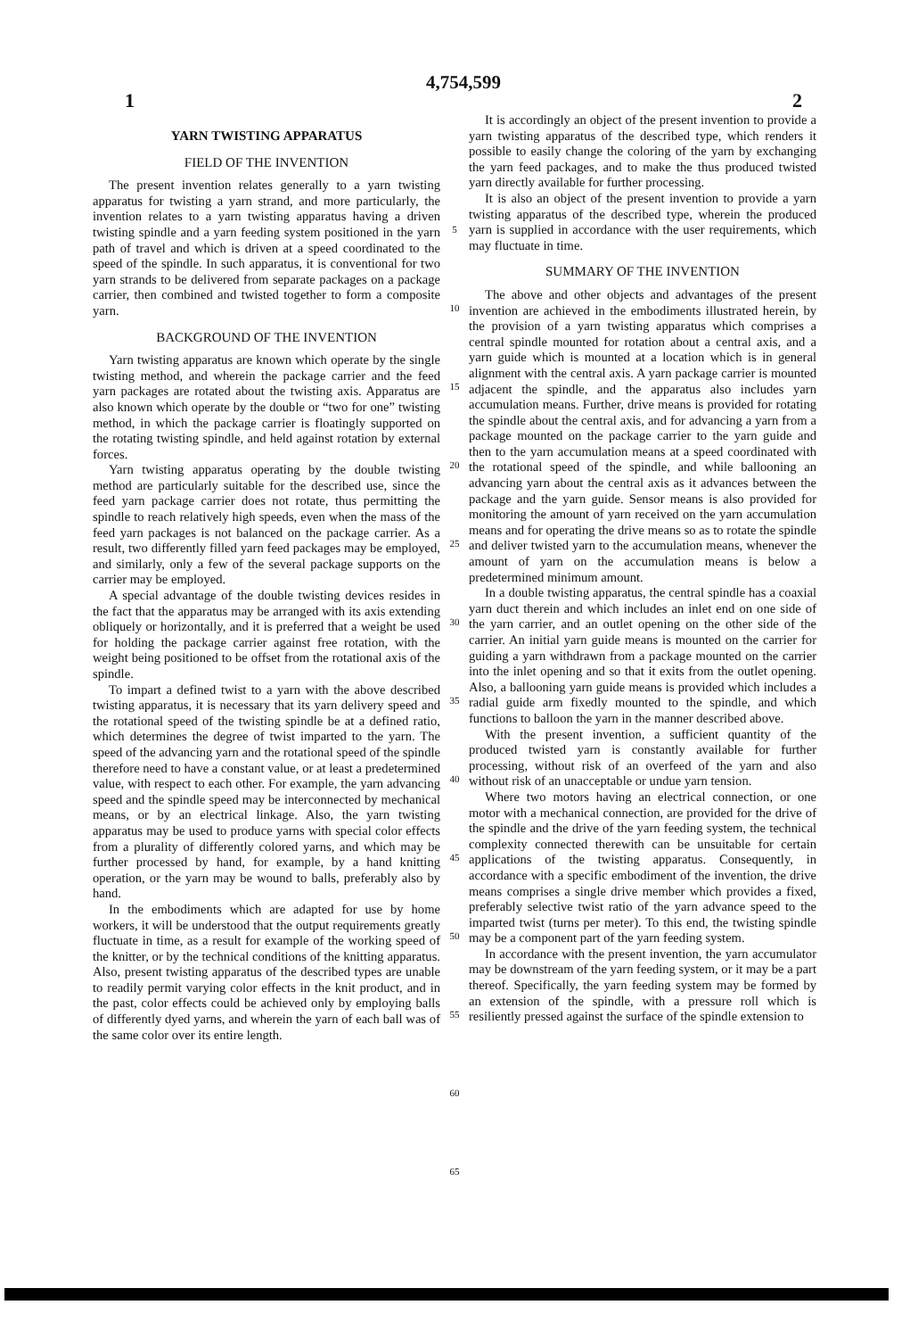1 4,754,599 2
YARN TWISTING APPARATUS
FIELD OF THE INVENTION
The present invention relates generally to a yarn twisting apparatus for twisting a yarn strand, and more particularly, the invention relates to a yarn twisting apparatus having a driven twisting spindle and a yarn feeding system positioned in the yarn path of travel and which is driven at a speed coordinated to the speed of the spindle. In such apparatus, it is conventional for two yarn strands to be delivered from separate packages on a package carrier, then combined and twisted together to form a composite yarn.
BACKGROUND OF THE INVENTION
Yarn twisting apparatus are known which operate by the single twisting method, and wherein the package carrier and the feed yarn packages are rotated about the twisting axis. Apparatus are also known which operate by the double or “two for one” twisting method, in which the package carrier is floatingly supported on the rotating twisting spindle, and held against rotation by external forces.
Yarn twisting apparatus operating by the double twisting method are particularly suitable for the described use, since the feed yarn package carrier does not rotate, thus permitting the spindle to reach relatively high speeds, even when the mass of the feed yarn packages is not balanced on the package carrier. As a result, two differently filled yarn feed packages may be employed, and similarly, only a few of the several package supports on the carrier may be employed.
A special advantage of the double twisting devices resides in the fact that the apparatus may be arranged with its axis extending obliquely or horizontally, and it is preferred that a weight be used for holding the package carrier against free rotation, with the weight being positioned to be offset from the rotational axis of the spindle.
To impart a defined twist to a yarn with the above described twisting apparatus, it is necessary that its yarn delivery speed and the rotational speed of the twisting spindle be at a defined ratio, which determines the degree of twist imparted to the yarn. The speed of the advancing yarn and the rotational speed of the spindle therefore need to have a constant value, or at least a predetermined value, with respect to each other. For example, the yarn advancing speed and the spindle speed may be interconnected by mechanical means, or by an electrical linkage. Also, the yarn twisting apparatus may be used to produce yarns with special color effects from a plurality of differently colored yarns, and which may be further processed by hand, for example, by a hand knitting operation, or the yarn may be wound to balls, preferably also by hand.
In the embodiments which are adapted for use by home workers, it will be understood that the output requirements greatly fluctuate in time, as a result for example of the working speed of the knitter, or by the technical conditions of the knitting apparatus. Also, present twisting apparatus of the described types are unable to readily permit varying color effects in the knit product, and in the past, color effects could be achieved only by employing balls of differently dyed yarns, and wherein the yarn of each ball was of the same color over its entire length.
5
10
15
20
25
30
35
40
45
50
55
60
65
It is accordingly an object of the present invention to provide a yarn twisting apparatus of the described type, which renders it possible to easily change the coloring of the yarn by exchanging the yarn feed packages, and to make the thus produced twisted yarn directly available for further processing.
It is also an object of the present invention to provide a yarn twisting apparatus of the described type, wherein the produced yarn is supplied in accordance with the user requirements, which may fluctuate in time.
SUMMARY OF THE INVENTION
The above and other objects and advantages of the present invention are achieved in the embodiments illustrated herein, by the provision of a yarn twisting apparatus which comprises a central spindle mounted for rotation about a central axis, and a yarn guide which is mounted at a location which is in general alignment with the central axis. A yarn package carrier is mounted adjacent the spindle, and the apparatus also includes yarn accumulation means. Further, drive means is provided for rotating the spindle about the central axis, and for advancing a yarn from a package mounted on the package carrier to the yarn guide and then to the yarn accumulation means at a speed coordinated with the rotational speed of the spindle, and while ballooning an advancing yarn about the central axis as it advances between the package and the yarn guide. Sensor means is also provided for monitoring the amount of yarn received on the yarn accumulation means and for operating the drive means so as to rotate the spindle and deliver twisted yarn to the accumulation means, whenever the amount of yarn on the accumulation means is below a predetermined minimum amount.
In a double twisting apparatus, the central spindle has a coaxial yarn duct therein and which includes an inlet end on one side of the yarn carrier, and an outlet opening on the other side of the carrier. An initial yarn guide means is mounted on the carrier for guiding a yarn withdrawn from a package mounted on the carrier into the inlet opening and so that it exits from the outlet opening. Also, a ballooning yarn guide means is provided which includes a radial guide arm fixedly mounted to the spindle, and which functions to balloon the yarn in the manner described above.
With the present invention, a sufficient quantity of the produced twisted yarn is constantly available for further processing, without risk of an overfeed of the yarn and also without risk of an unacceptable or undue yarn tension.
Where two motors having an electrical connection, or one motor with a mechanical connection, are provided for the drive of the spindle and the drive of the yarn feeding system, the technical complexity connected therewith can be unsuitable for certain applications of the twisting apparatus. Consequently, in accordance with a specific embodiment of the invention, the drive means comprises a single drive member which provides a fixed, preferably selective twist ratio of the yarn advance speed to the imparted twist (turns per meter). To this end, the twisting spindle may be a component part of the yarn feeding system.
In accordance with the present invention, the yarn accumulator may be downstream of the yarn feeding system, or it may be a part thereof. Specifically, the yarn feeding system may be formed by an extension of the spindle, with a pressure roll which is resiliently pressed against the surface of the spindle extension to